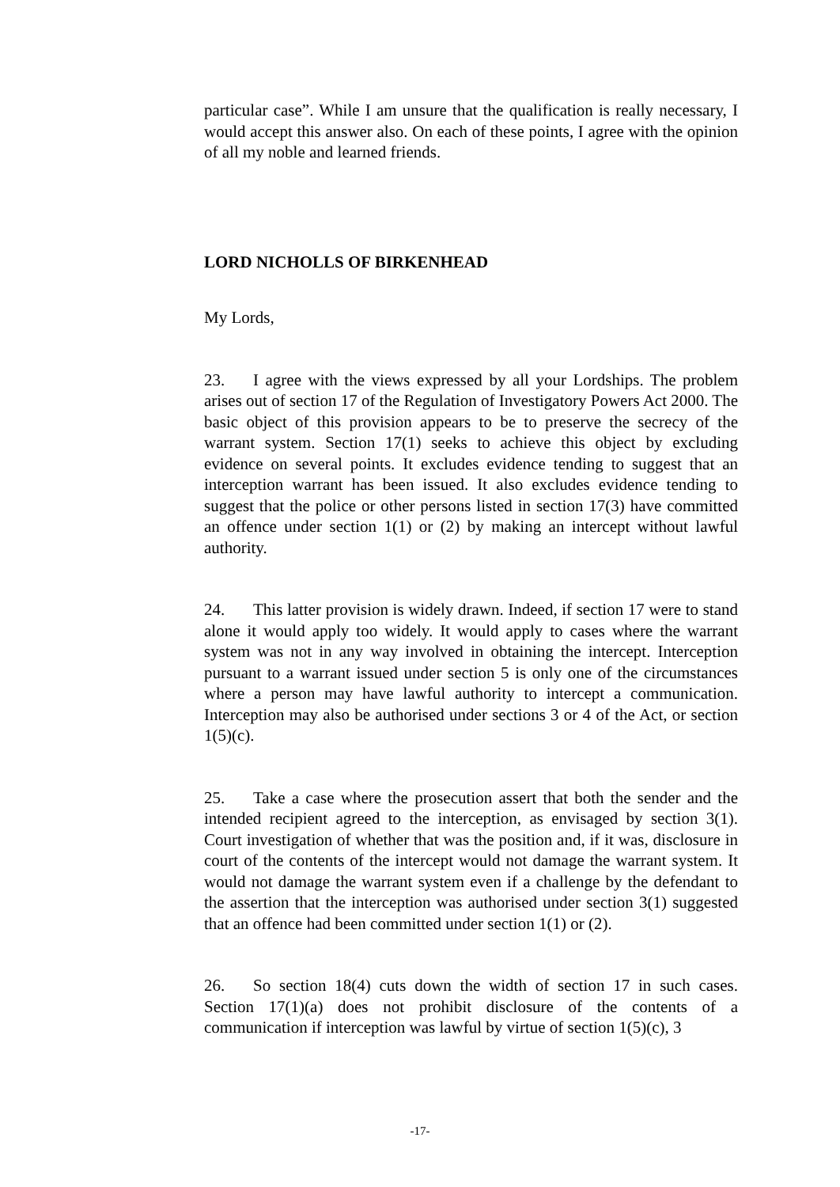particular case”. While I am unsure that the qualification is really necessary, I would accept this answer also. On each of these points, I agree with the opinion of all my noble and learned friends.
LORD NICHOLLS OF BIRKENHEAD
My Lords,
23. I agree with the views expressed by all your Lordships. The problem arises out of section 17 of the Regulation of Investigatory Powers Act 2000. The basic object of this provision appears to be to preserve the secrecy of the warrant system. Section 17(1) seeks to achieve this object by excluding evidence on several points. It excludes evidence tending to suggest that an interception warrant has been issued. It also excludes evidence tending to suggest that the police or other persons listed in section 17(3) have committed an offence under section 1(1) or (2) by making an intercept without lawful authority.
24. This latter provision is widely drawn. Indeed, if section 17 were to stand alone it would apply too widely. It would apply to cases where the warrant system was not in any way involved in obtaining the intercept. Interception pursuant to a warrant issued under section 5 is only one of the circumstances where a person may have lawful authority to intercept a communication. Interception may also be authorised under sections 3 or 4 of the Act, or section 1(5)(c).
25. Take a case where the prosecution assert that both the sender and the intended recipient agreed to the interception, as envisaged by section 3(1). Court investigation of whether that was the position and, if it was, disclosure in court of the contents of the intercept would not damage the warrant system. It would not damage the warrant system even if a challenge by the defendant to the assertion that the interception was authorised under section 3(1) suggested that an offence had been committed under section 1(1) or (2).
26. So section 18(4) cuts down the width of section 17 in such cases. Section 17(1)(a) does not prohibit disclosure of the contents of a communication if interception was lawful by virtue of section 1(5)(c), 3
-17-